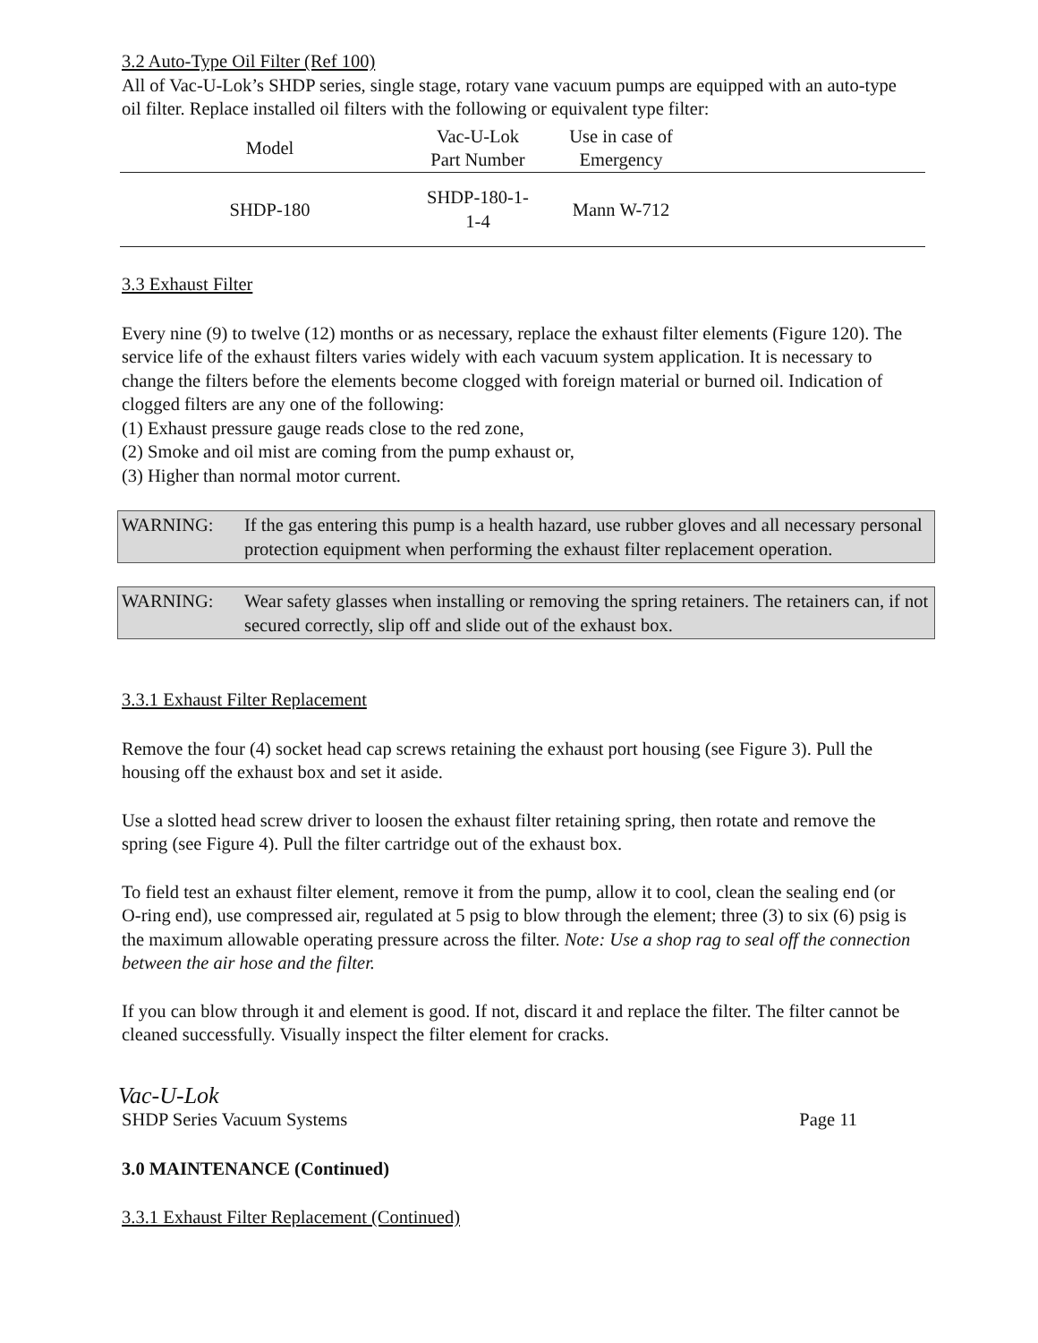3.2 Auto-Type Oil Filter (Ref 100)
All of Vac-U-Lok’s SHDP series, single stage, rotary vane vacuum pumps are equipped with an auto-type oil filter. Replace installed oil filters with the following or equivalent type filter:
| Model | Vac-U-Lok Part Number | Use in case of Emergency | |
| --- | --- | --- | --- |
| SHDP-180 | SHDP-180-1-1-4 | Mann W-712 | |
3.3 Exhaust Filter
Every nine (9) to twelve (12) months or as necessary, replace the exhaust filter elements (Figure 120). The service life of the exhaust filters varies widely with each vacuum system application. It is necessary to change the filters before the elements become clogged with foreign material or burned oil. Indication of clogged filters are any one of the following:
(1) Exhaust pressure gauge reads close to the red zone,
(2) Smoke and oil mist are coming from the pump exhaust or,
(3) Higher than normal motor current.
WARNING: If the gas entering this pump is a health hazard, use rubber gloves and all necessary personal protection equipment when performing the exhaust filter replacement operation.
WARNING: Wear safety glasses when installing or removing the spring retainers. The retainers can, if not secured correctly, slip off and slide out of the exhaust box.
3.3.1 Exhaust Filter Replacement
Remove the four (4) socket head cap screws retaining the exhaust port housing (see Figure 3). Pull the housing off the exhaust box and set it aside.
Use a slotted head screw driver to loosen the exhaust filter retaining spring, then rotate and remove the spring (see Figure 4). Pull the filter cartridge out of the exhaust box.
To field test an exhaust filter element, remove it from the pump, allow it to cool, clean the sealing end (or O-ring end), use compressed air, regulated at 5 psig to blow through the element; three (3) to six (6) psig is the maximum allowable operating pressure across the filter. Note: Use a shop rag to seal off the connection between the air hose and the filter.
If you can blow through it and element is good. If not, discard it and replace the filter. The filter cannot be cleaned successfully. Visually inspect the filter element for cracks.
Vac-U-Lok
SHDP Series Vacuum Systems Page 11
3.0 MAINTENANCE (Continued)
3.3.1 Exhaust Filter Replacement (Continued)